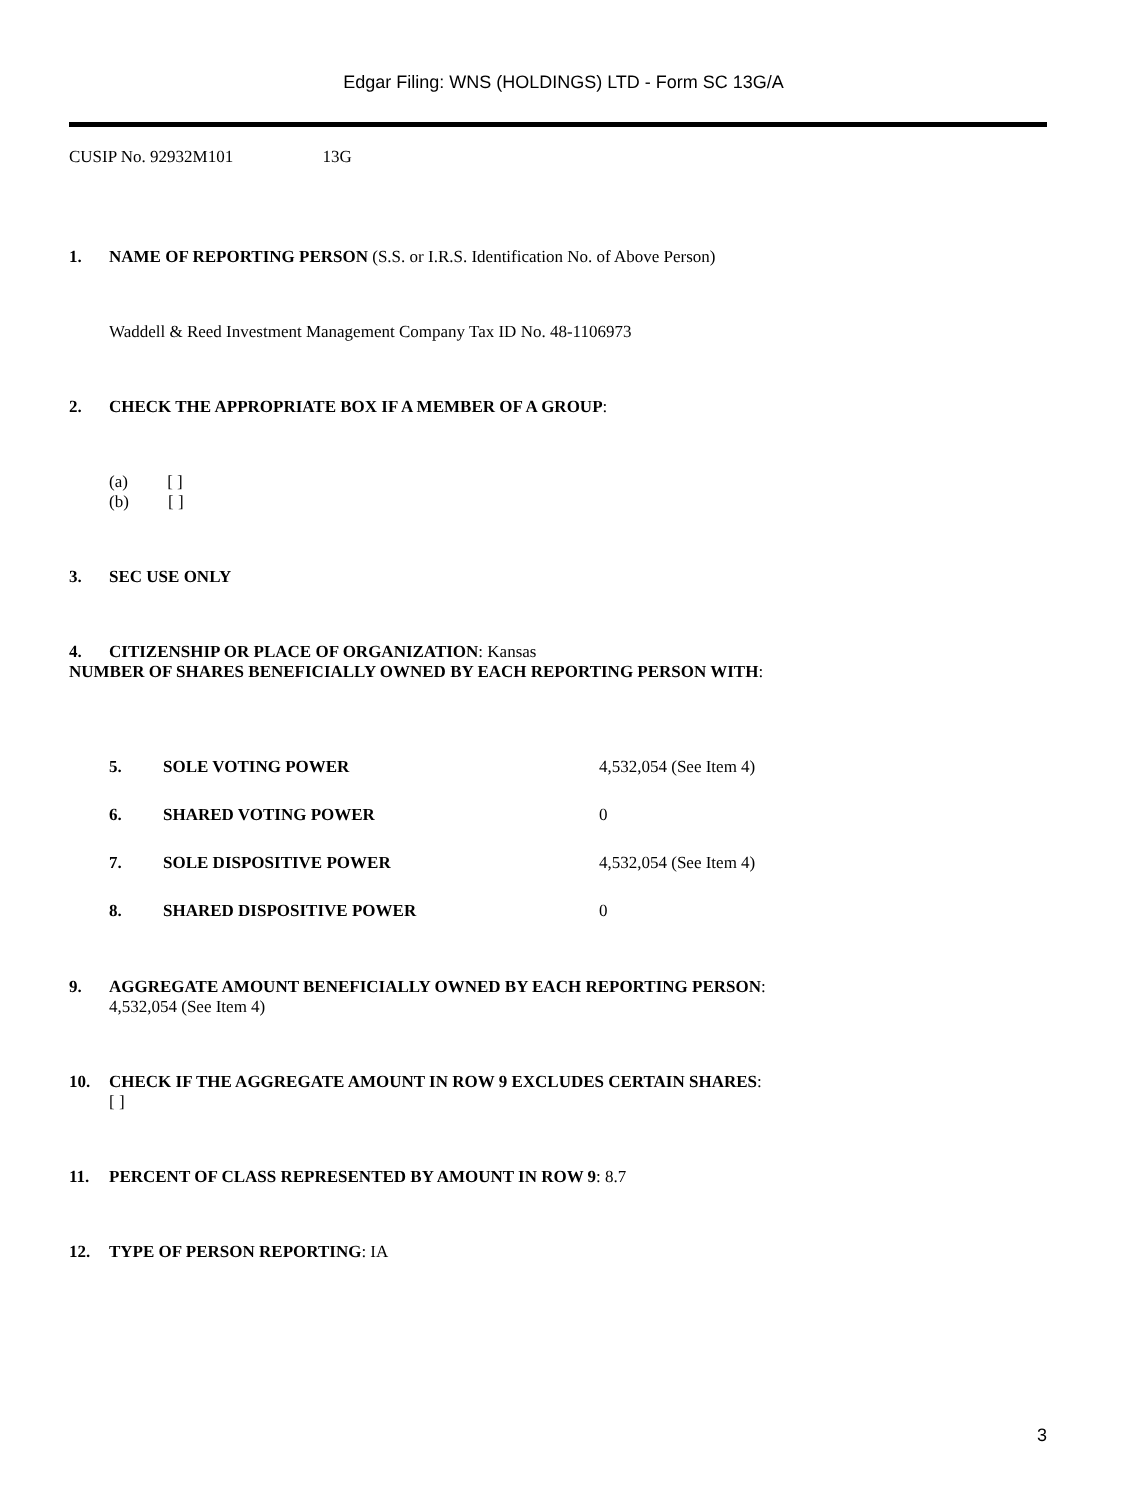Edgar Filing: WNS (HOLDINGS) LTD - Form SC 13G/A
CUSIP No. 92932M101 13G
1. NAME OF REPORTING PERSON (S.S. or I.R.S. Identification No. of Above Person)
Waddell & Reed Investment Management Company Tax ID No. 48-1106973
2. CHECK THE APPROPRIATE BOX IF A MEMBER OF A GROUP:
(a) [ ]
(b) [ ]
3. SEC USE ONLY
4. CITIZENSHIP OR PLACE OF ORGANIZATION: Kansas
NUMBER OF SHARES BENEFICIALLY OWNED BY EACH REPORTING PERSON WITH:
| 5. | SOLE VOTING POWER | 4,532,054 (See Item 4) |
| 6. | SHARED VOTING POWER | 0 |
| 7. | SOLE DISPOSITIVE POWER | 4,532,054 (See Item 4) |
| 8. | SHARED DISPOSITIVE POWER | 0 |
9. AGGREGATE AMOUNT BENEFICIALLY OWNED BY EACH REPORTING PERSON:
4,532,054 (See Item 4)
10. CHECK IF THE AGGREGATE AMOUNT IN ROW 9 EXCLUDES CERTAIN SHARES:
[ ]
11. PERCENT OF CLASS REPRESENTED BY AMOUNT IN ROW 9: 8.7
12. TYPE OF PERSON REPORTING: IA
3